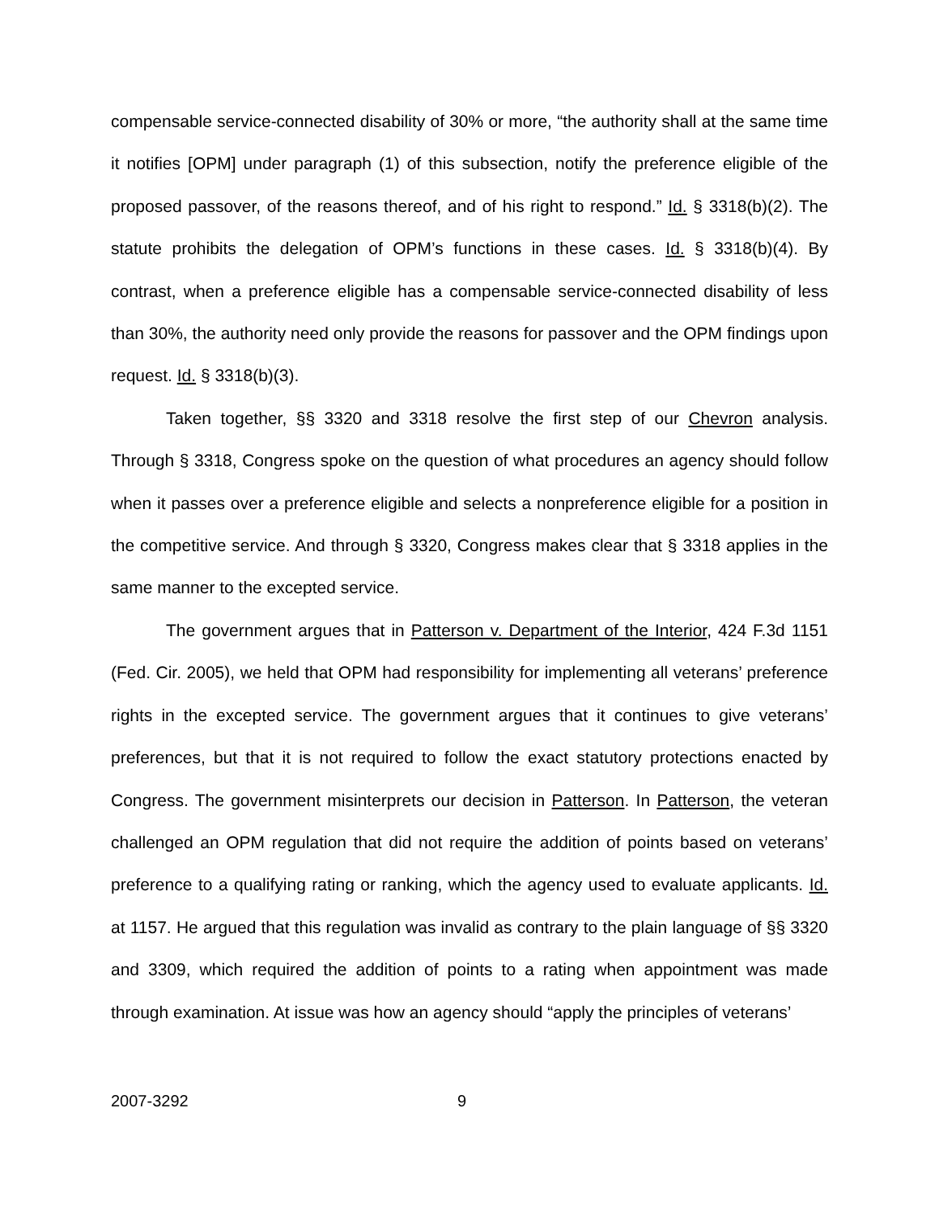compensable service-connected disability of 30% or more, “the authority shall at the same time it notifies [OPM] under paragraph (1) of this subsection, notify the preference eligible of the proposed passover, of the reasons thereof, and of his right to respond.” Id. § 3318(b)(2). The statute prohibits the delegation of OPM’s functions in these cases. Id. § 3318(b)(4). By contrast, when a preference eligible has a compensable service-connected disability of less than 30%, the authority need only provide the reasons for passover and the OPM findings upon request. Id. § 3318(b)(3).
Taken together, §§ 3320 and 3318 resolve the first step of our Chevron analysis. Through § 3318, Congress spoke on the question of what procedures an agency should follow when it passes over a preference eligible and selects a nonpreference eligible for a position in the competitive service. And through § 3320, Congress makes clear that § 3318 applies in the same manner to the excepted service.
The government argues that in Patterson v. Department of the Interior, 424 F.3d 1151 (Fed. Cir. 2005), we held that OPM had responsibility for implementing all veterans’ preference rights in the excepted service. The government argues that it continues to give veterans’ preferences, but that it is not required to follow the exact statutory protections enacted by Congress. The government misinterprets our decision in Patterson. In Patterson, the veteran challenged an OPM regulation that did not require the addition of points based on veterans’ preference to a qualifying rating or ranking, which the agency used to evaluate applicants. Id. at 1157. He argued that this regulation was invalid as contrary to the plain language of §§ 3320 and 3309, which required the addition of points to a rating when appointment was made through examination. At issue was how an agency should “apply the principles of veterans’
2007-3292 9